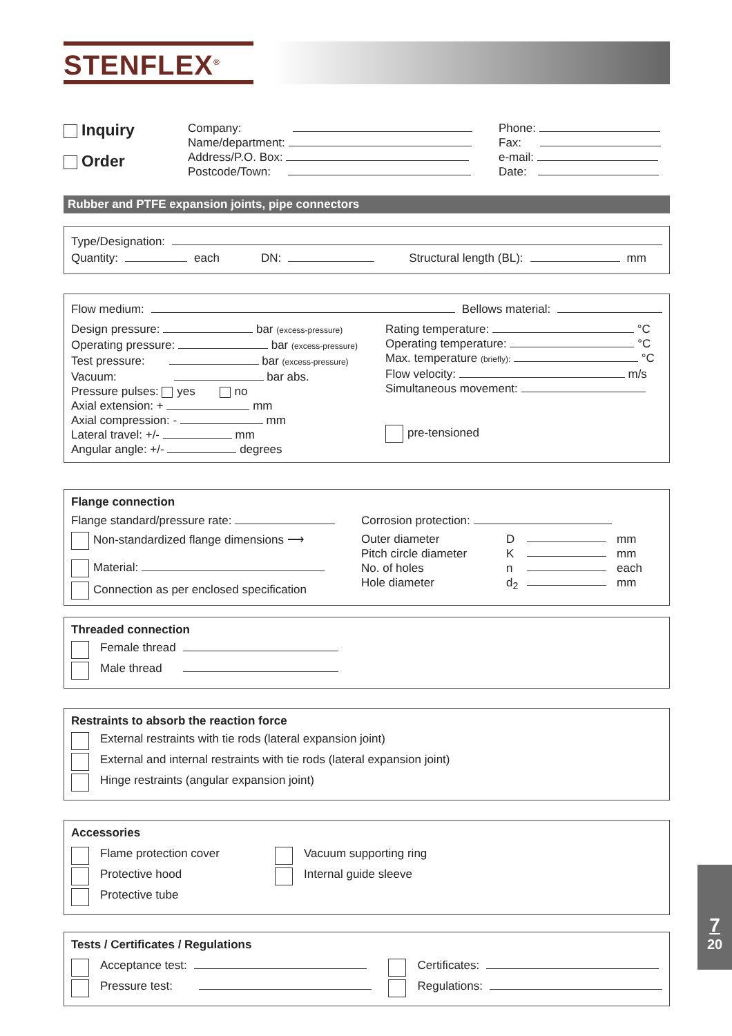STENFLEX<sup>®</sup>
Inquiry
Order
Company:
Name/department:
Address/P.O. Box:
Postcode/Town:
Phone:
Fax:
e-mail:
Date:
Rubber and PTFE expansion joints, pipe connectors
Type/Designation:
Quantity: each DN: Structural length (BL): mm
Flow medium: Bellows material:
Design pressure: bar (excess-pressure)
Operating pressure: bar (excess-pressure)
Test pressure: bar (excess-pressure)
Vacuum: bar abs.
Pressure pulses: yes no
Axial extension: + mm
Axial compression: - mm
Lateral travel: +/- mm
Angular angle: +/- degrees
Rating temperature: °C
Operating temperature: °C
Max. temperature (briefly): °C
Flow velocity: m/s
Simultaneous movement:
pre-tensioned
Flange connection
Flange standard/pressure rate:
Non-standardized flange dimensions ⟶
Material:
Connection as per enclosed specification
Corrosion protection:
Outer diameter D mm Pitch circle diameter K mm No. of holes n each Hole diameter d<sub>2</sub> mm
Threaded connection
Female thread
Male thread
Restraints to absorb the reaction force
External restraints with tie rods (lateral expansion joint)
External and internal restraints with tie rods (lateral expansion joint)
Hinge restraints (angular expansion joint)
Accessories
Flame protection cover
Protective hood
Protective tube
Vacuum supporting ring
Internal guide sleeve
Tests / Certificates / Regulations
Acceptance test:
Pressure test:
Certificates:
Regulations:
7
20